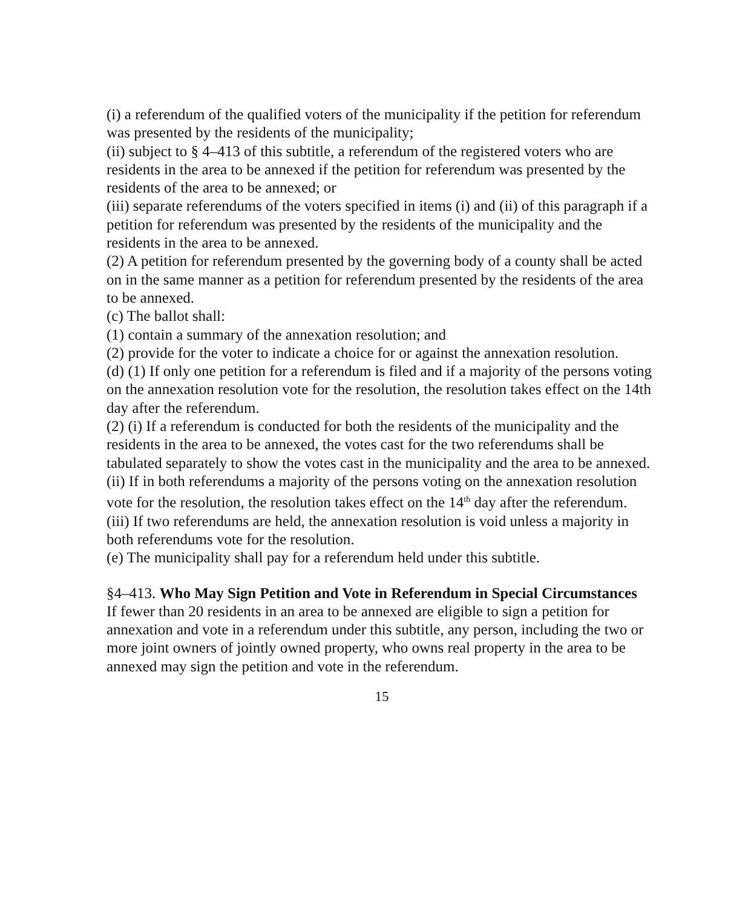(i) a referendum of the qualified voters of the municipality if the petition for referendum was presented by the residents of the municipality;
(ii) subject to § 4–413 of this subtitle, a referendum of the registered voters who are residents in the area to be annexed if the petition for referendum was presented by the residents of the area to be annexed; or
(iii) separate referendums of the voters specified in items (i) and (ii) of this paragraph if a petition for referendum was presented by the residents of the municipality and the residents in the area to be annexed.
(2) A petition for referendum presented by the governing body of a county shall be acted on in the same manner as a petition for referendum presented by the residents of the area to be annexed.
(c) The ballot shall:
(1) contain a summary of the annexation resolution; and
(2) provide for the voter to indicate a choice for or against the annexation resolution.
(d) (1) If only one petition for a referendum is filed and if a majority of the persons voting on the annexation resolution vote for the resolution, the resolution takes effect on the 14th day after the referendum.
(2) (i) If a referendum is conducted for both the residents of the municipality and the residents in the area to be annexed, the votes cast for the two referendums shall be tabulated separately to show the votes cast in the municipality and the area to be annexed.
(ii) If in both referendums a majority of the persons voting on the annexation resolution vote for the resolution, the resolution takes effect on the 14<sup>th</sup> day after the referendum.
(iii) If two referendums are held, the annexation resolution is void unless a majority in both referendums vote for the resolution.
(e) The municipality shall pay for a referendum held under this subtitle.
§4–413. Who May Sign Petition and Vote in Referendum in Special Circumstances
If fewer than 20 residents in an area to be annexed are eligible to sign a petition for annexation and vote in a referendum under this subtitle, any person, including the two or more joint owners of jointly owned property, who owns real property in the area to be annexed may sign the petition and vote in the referendum.
15